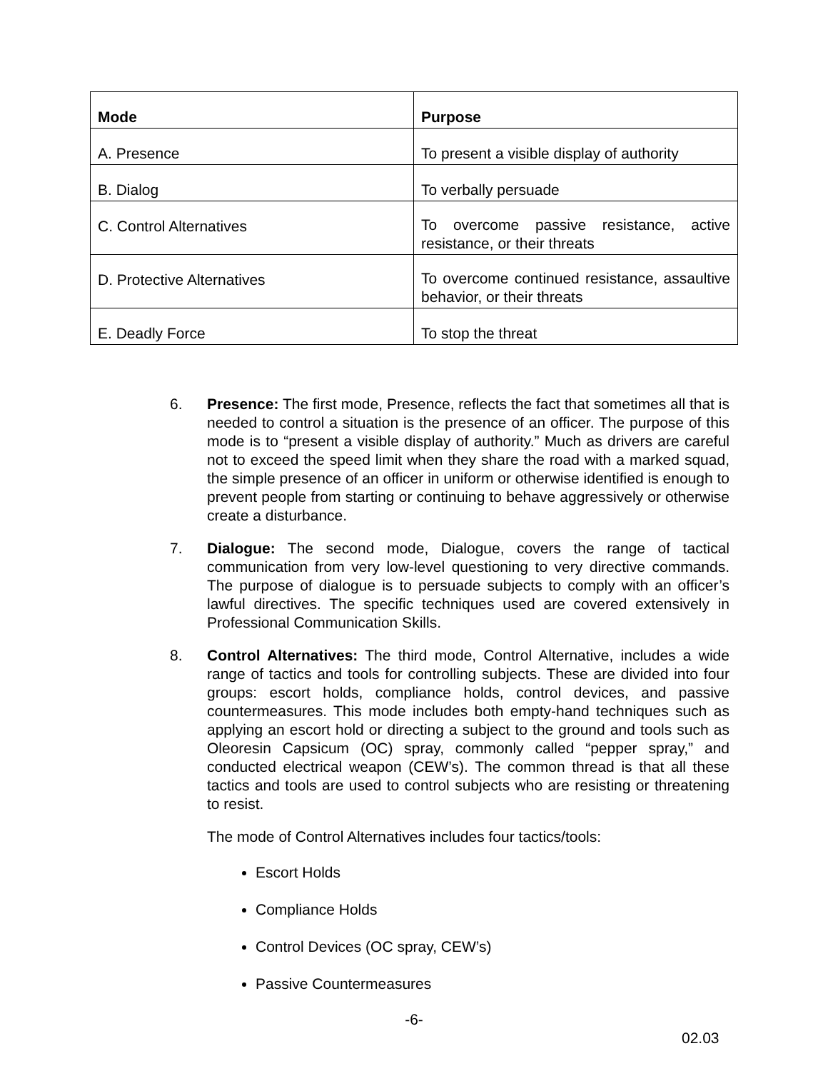| Mode | Purpose |
| --- | --- |
| A. Presence | To present a visible display of authority |
| B. Dialog | To verbally persuade |
| C. Control Alternatives | To overcome passive resistance, active resistance, or their threats |
| D. Protective Alternatives | To overcome continued resistance, assaultive behavior, or their threats |
| E. Deadly Force | To stop the threat |
6. Presence: The first mode, Presence, reflects the fact that sometimes all that is needed to control a situation is the presence of an officer. The purpose of this mode is to “present a visible display of authority.” Much as drivers are careful not to exceed the speed limit when they share the road with a marked squad, the simple presence of an officer in uniform or otherwise identified is enough to prevent people from starting or continuing to behave aggressively or otherwise create a disturbance.
7. Dialogue: The second mode, Dialogue, covers the range of tactical communication from very low-level questioning to very directive commands. The purpose of dialogue is to persuade subjects to comply with an officer’s lawful directives. The specific techniques used are covered extensively in Professional Communication Skills.
8. Control Alternatives: The third mode, Control Alternative, includes a wide range of tactics and tools for controlling subjects. These are divided into four groups: escort holds, compliance holds, control devices, and passive countermeasures. This mode includes both empty-hand techniques such as applying an escort hold or directing a subject to the ground and tools such as Oleoresin Capsicum (OC) spray, commonly called “pepper spray,” and conducted electrical weapon (CEW’s). The common thread is that all these tactics and tools are used to control subjects who are resisting or threatening to resist.
The mode of Control Alternatives includes four tactics/tools:
Escort Holds
Compliance Holds
Control Devices (OC spray, CEW’s)
Passive Countermeasures
-6-
02.03